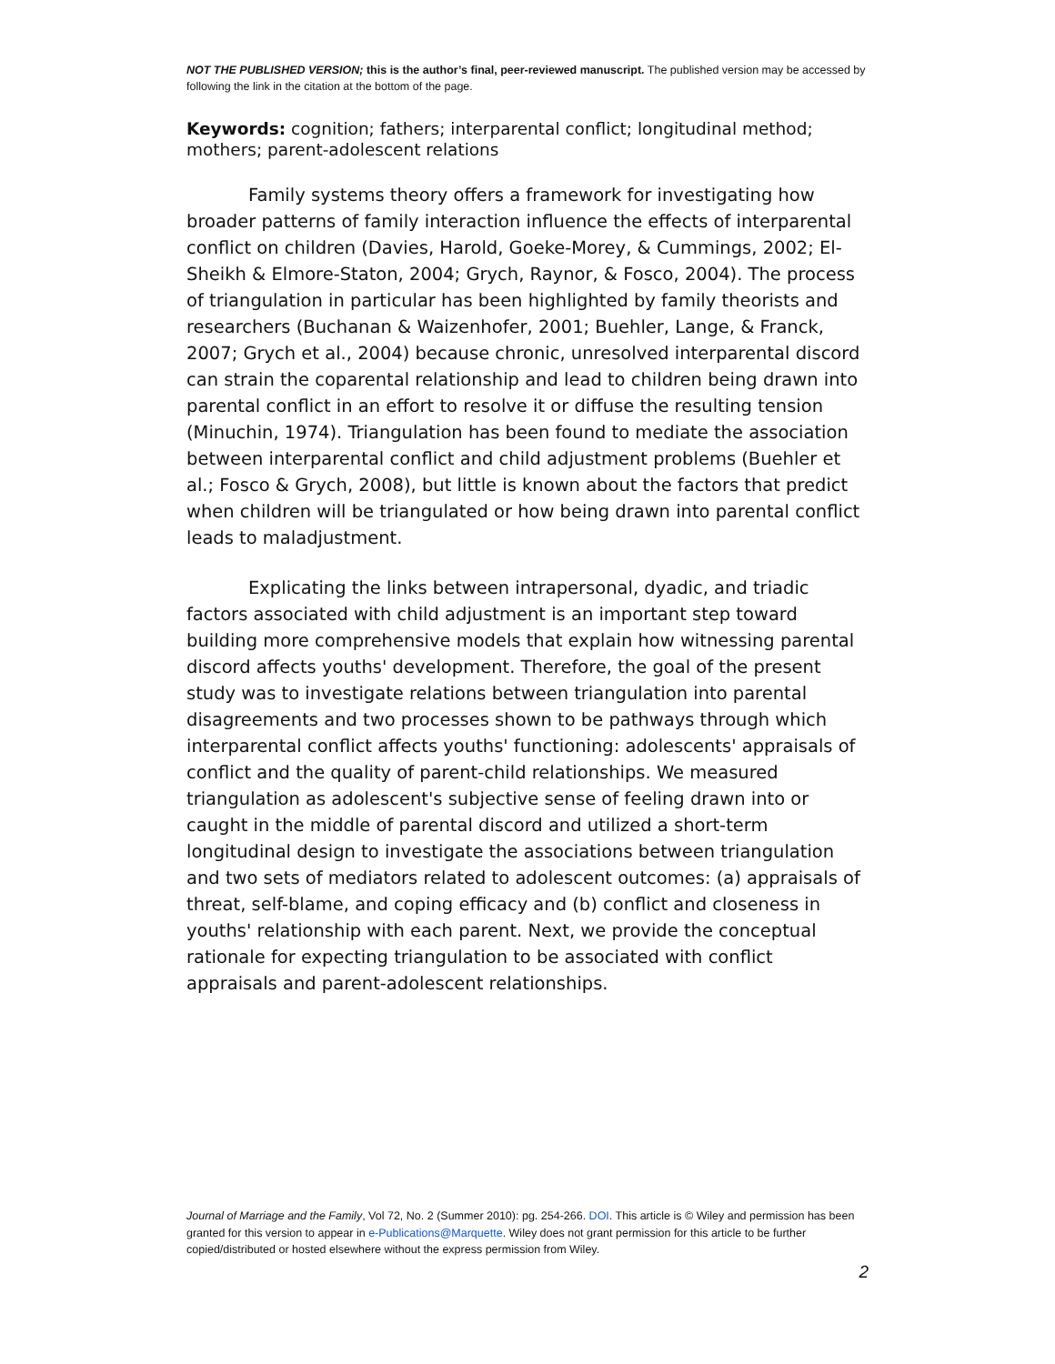NOT THE PUBLISHED VERSION; this is the author’s final, peer-reviewed manuscript. The published version may be accessed by following the link in the citation at the bottom of the page.
Keywords: cognition; fathers; interparental conflict; longitudinal method; mothers; parent-adolescent relations
Family systems theory offers a framework for investigating how broader patterns of family interaction influence the effects of interparental conflict on children (Davies, Harold, Goeke-Morey, & Cummings, 2002; El-Sheikh & Elmore-Staton, 2004; Grych, Raynor, & Fosco, 2004). The process of triangulation in particular has been highlighted by family theorists and researchers (Buchanan & Waizenhofer, 2001; Buehler, Lange, & Franck, 2007; Grych et al., 2004) because chronic, unresolved interparental discord can strain the coparental relationship and lead to children being drawn into parental conflict in an effort to resolve it or diffuse the resulting tension (Minuchin, 1974). Triangulation has been found to mediate the association between interparental conflict and child adjustment problems (Buehler et al.; Fosco & Grych, 2008), but little is known about the factors that predict when children will be triangulated or how being drawn into parental conflict leads to maladjustment.
Explicating the links between intrapersonal, dyadic, and triadic factors associated with child adjustment is an important step toward building more comprehensive models that explain how witnessing parental discord affects youths' development. Therefore, the goal of the present study was to investigate relations between triangulation into parental disagreements and two processes shown to be pathways through which interparental conflict affects youths' functioning: adolescents' appraisals of conflict and the quality of parent-child relationships. We measured triangulation as adolescent's subjective sense of feeling drawn into or caught in the middle of parental discord and utilized a short-term longitudinal design to investigate the associations between triangulation and two sets of mediators related to adolescent outcomes: (a) appraisals of threat, self-blame, and coping efficacy and (b) conflict and closeness in youths' relationship with each parent. Next, we provide the conceptual rationale for expecting triangulation to be associated with conflict appraisals and parent-adolescent relationships.
Journal of Marriage and the Family, Vol 72, No. 2 (Summer 2010): pg. 254-266. DOI. This article is © Wiley and permission has been granted for this version to appear in e-Publications@Marquette. Wiley does not grant permission for this article to be further copied/distributed or hosted elsewhere without the express permission from Wiley.
2